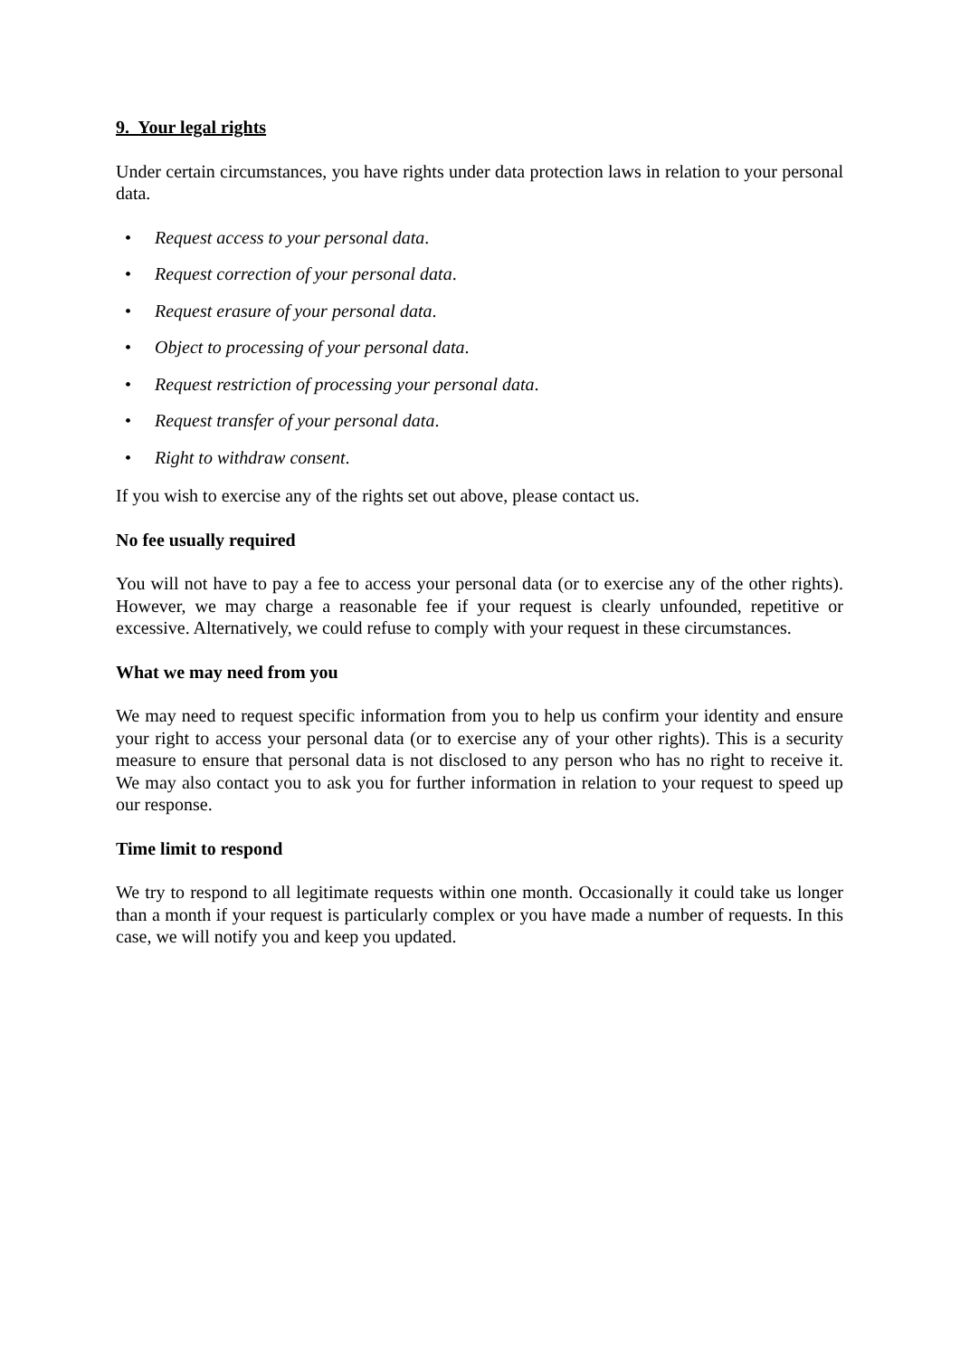9. Your legal rights
Under certain circumstances, you have rights under data protection laws in relation to your personal data.
• Request access to your personal data.
• Request correction of your personal data.
• Request erasure of your personal data.
• Object to processing of your personal data.
• Request restriction of processing your personal data.
• Request transfer of your personal data.
• Right to withdraw consent.
If you wish to exercise any of the rights set out above, please contact us.
No fee usually required
You will not have to pay a fee to access your personal data (or to exercise any of the other rights). However, we may charge a reasonable fee if your request is clearly unfounded, repetitive or excessive. Alternatively, we could refuse to comply with your request in these circumstances.
What we may need from you
We may need to request specific information from you to help us confirm your identity and ensure your right to access your personal data (or to exercise any of your other rights). This is a security measure to ensure that personal data is not disclosed to any person who has no right to receive it. We may also contact you to ask you for further information in relation to your request to speed up our response.
Time limit to respond
We try to respond to all legitimate requests within one month. Occasionally it could take us longer than a month if your request is particularly complex or you have made a number of requests. In this case, we will notify you and keep you updated.